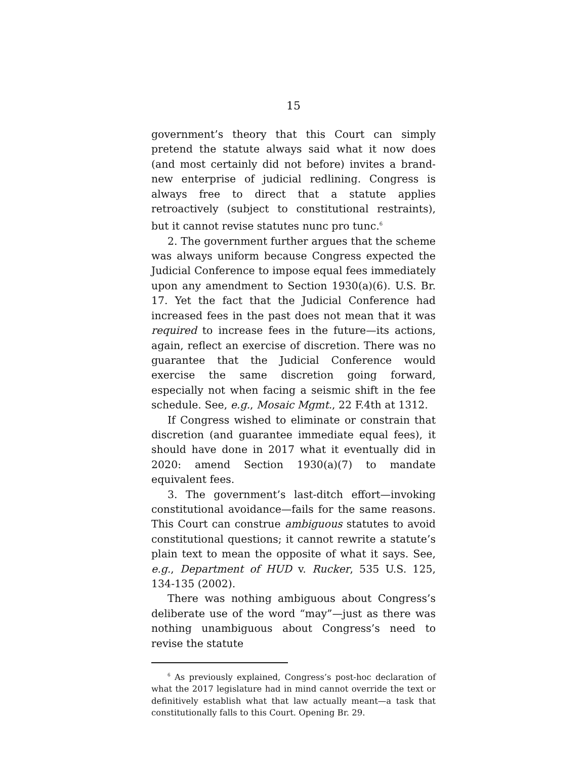15
government’s theory that this Court can simply pretend the statute always said what it now does (and most certainly did not before) invites a brand-new enterprise of judicial redlining. Congress is always free to direct that a statute applies retroactively (subject to constitutional restraints), but it cannot revise statutes nunc pro tunc.<sup>6</sup>
2. The government further argues that the scheme was always uniform because Congress expected the Judicial Conference to impose equal fees immediately upon any amendment to Section 1930(a)(6). U.S. Br. 17. Yet the fact that the Judicial Conference had increased fees in the past does not mean that it was required to increase fees in the future—its actions, again, reflect an exercise of discretion. There was no guarantee that the Judicial Conference would exercise the same discretion going forward, especially not when facing a seismic shift in the fee schedule. See, e.g., Mosaic Mgmt., 22 F.4th at 1312.
If Congress wished to eliminate or constrain that discretion (and guarantee immediate equal fees), it should have done in 2017 what it eventually did in 2020: amend Section 1930(a)(7) to mandate equivalent fees.
3. The government’s last-ditch effort—invoking constitutional avoidance—fails for the same reasons. This Court can construe ambiguous statutes to avoid constitutional questions; it cannot rewrite a statute’s plain text to mean the opposite of what it says. See, e.g., Department of HUD v. Rucker, 535 U.S. 125, 134-135 (2002).
There was nothing ambiguous about Congress’s deliberate use of the word “may”—just as there was nothing unambiguous about Congress’s need to revise the statute
<sup>6</sup> As previously explained, Congress’s post-hoc declaration of what the 2017 legislature had in mind cannot override the text or definitively establish what that law actually meant—a task that constitutionally falls to this Court. Opening Br. 29.